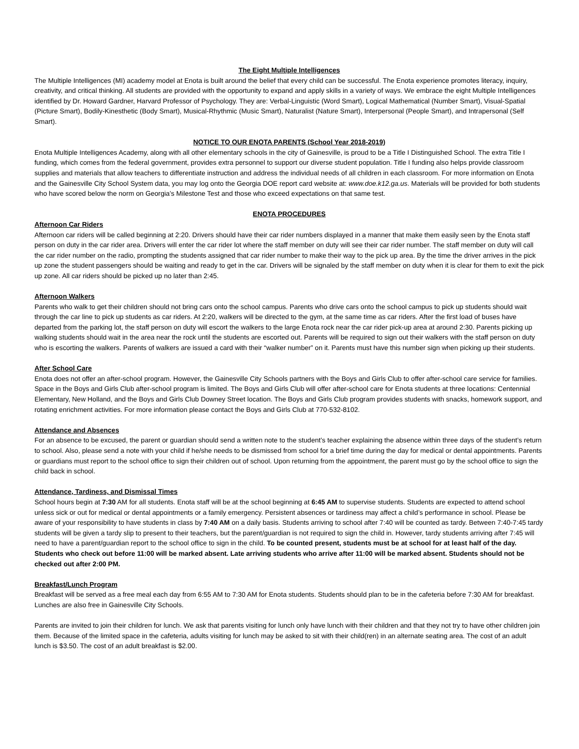The Eight Multiple Intelligences
The Multiple Intelligences (MI) academy model at Enota is built around the belief that every child can be successful. The Enota experience promotes literacy, inquiry, creativity, and critical thinking. All students are provided with the opportunity to expand and apply skills in a variety of ways. We embrace the eight Multiple Intelligences identified by Dr. Howard Gardner, Harvard Professor of Psychology. They are: Verbal-Linguistic (Word Smart), Logical Mathematical (Number Smart), Visual-Spatial (Picture Smart), Bodily-Kinesthetic (Body Smart), Musical-Rhythmic (Music Smart), Naturalist (Nature Smart), Interpersonal (People Smart), and Intrapersonal (Self Smart).
NOTICE TO OUR ENOTA PARENTS (School Year 2018-2019)
Enota Multiple Intelligences Academy, along with all other elementary schools in the city of Gainesville, is proud to be a Title I Distinguished School. The extra Title I funding, which comes from the federal government, provides extra personnel to support our diverse student population. Title I funding also helps provide classroom supplies and materials that allow teachers to differentiate instruction and address the individual needs of all children in each classroom. For more information on Enota and the Gainesville City School System data, you may log onto the Georgia DOE report card website at: www.doe.k12.ga.us. Materials will be provided for both students who have scored below the norm on Georgia’s Milestone Test and those who exceed expectations on that same test.
ENOTA PROCEDURES
Afternoon Car Riders
Afternoon car riders will be called beginning at 2:20. Drivers should have their car rider numbers displayed in a manner that make them easily seen by the Enota staff person on duty in the car rider area. Drivers will enter the car rider lot where the staff member on duty will see their car rider number. The staff member on duty will call the car rider number on the radio, prompting the students assigned that car rider number to make their way to the pick up area. By the time the driver arrives in the pick up zone the student passengers should be waiting and ready to get in the car. Drivers will be signaled by the staff member on duty when it is clear for them to exit the pick up zone. All car riders should be picked up no later than 2:45.
Afternoon Walkers
Parents who walk to get their children should not bring cars onto the school campus. Parents who drive cars onto the school campus to pick up students should wait through the car line to pick up students as car riders. At 2:20, walkers will be directed to the gym, at the same time as car riders. After the first load of buses have departed from the parking lot, the staff person on duty will escort the walkers to the large Enota rock near the car rider pick-up area at around 2:30. Parents picking up walking students should wait in the area near the rock until the students are escorted out. Parents will be required to sign out their walkers with the staff person on duty who is escorting the walkers. Parents of walkers are issued a card with their “walker number” on it. Parents must have this number sign when picking up their students.
After School Care
Enota does not offer an after-school program. However, the Gainesville City Schools partners with the Boys and Girls Club to offer after-school care service for families. Space in the Boys and Girls Club after-school program is limited. The Boys and Girls Club will offer after-school care for Enota students at three locations: Centennial Elementary, New Holland, and the Boys and Girls Club Downey Street location. The Boys and Girls Club program provides students with snacks, homework support, and rotating enrichment activities. For more information please contact the Boys and Girls Club at 770-532-8102.
Attendance and Absences
For an absence to be excused, the parent or guardian should send a written note to the student’s teacher explaining the absence within three days of the student’s return to school. Also, please send a note with your child if he/she needs to be dismissed from school for a brief time during the day for medical or dental appointments. Parents or guardians must report to the school office to sign their children out of school. Upon returning from the appointment, the parent must go by the school office to sign the child back in school.
Attendance, Tardiness, and Dismissal Times
School hours begin at 7:30 AM for all students. Enota staff will be at the school beginning at 6:45 AM to supervise students. Students are expected to attend school unless sick or out for medical or dental appointments or a family emergency. Persistent absences or tardiness may affect a child’s performance in school. Please be aware of your responsibility to have students in class by 7:40 AM on a daily basis. Students arriving to school after 7:40 will be counted as tardy. Between 7:40-7:45 tardy students will be given a tardy slip to present to their teachers, but the parent/guardian is not required to sign the child in. However, tardy students arriving after 7:45 will need to have a parent/guardian report to the school office to sign in the child. To be counted present, students must be at school for at least half of the day. Students who check out before 11:00 will be marked absent. Late arriving students who arrive after 11:00 will be marked absent. Students should not be checked out after 2:00 PM.
Breakfast/Lunch Program
Breakfast will be served as a free meal each day from 6:55 AM to 7:30 AM for Enota students. Students should plan to be in the cafeteria before 7:30 AM for breakfast. Lunches are also free in Gainesville City Schools.
Parents are invited to join their children for lunch. We ask that parents visiting for lunch only have lunch with their children and that they not try to have other children join them. Because of the limited space in the cafeteria, adults visiting for lunch may be asked to sit with their child(ren) in an alternate seating area. The cost of an adult lunch is $3.50. The cost of an adult breakfast is $2.00.